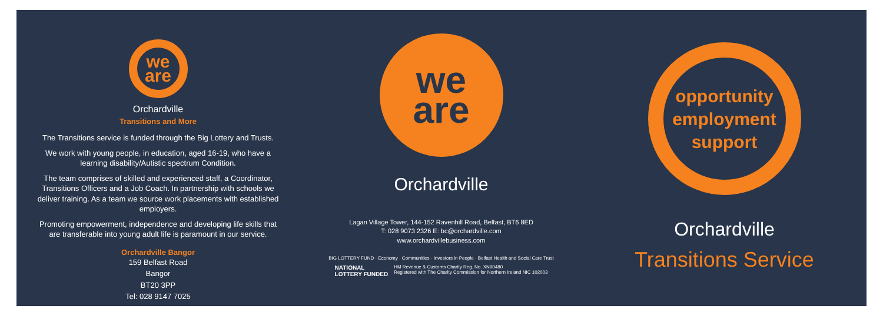we
are
Orchardville
Transitions and More
The Transitions service is funded through the Big Lottery and Trusts.
We work with young people, in education, aged 16-19, who have a learning disability/Autistic spectrum Condition.
The team comprises of skilled and experienced staff, a Coordinator, Transitions Officers and a Job Coach. In partnership with schools we deliver training. As a team we source work placements with established employers.
Promoting empowerment, independence and developing life skills that are transferable into young adult life is paramount in our service.
Orchardville Bangor
159 Belfast Road
Bangor
BT20 3PP
Tel: 028 9147 7025
we
are
Orchardville
Lagan Village Tower, 144-152 Ravenhill Road, Belfast, BT6 8ED
T: 028 9073 2326 E: bc@orchardville.com
www.orchardvillebusiness.com
BIG LOTTERY FUND · Economy · Communities · Investors in People · Belfast Health and Social Care Trust
NATIONAL
LOTTERY FUNDED HM Revenue & Customs Charity Reg. No. XN90480
Registered with The Charity Commission for Northern Ireland NIC 102003
opportunity
employment
support
Orchardville
Transitions Service